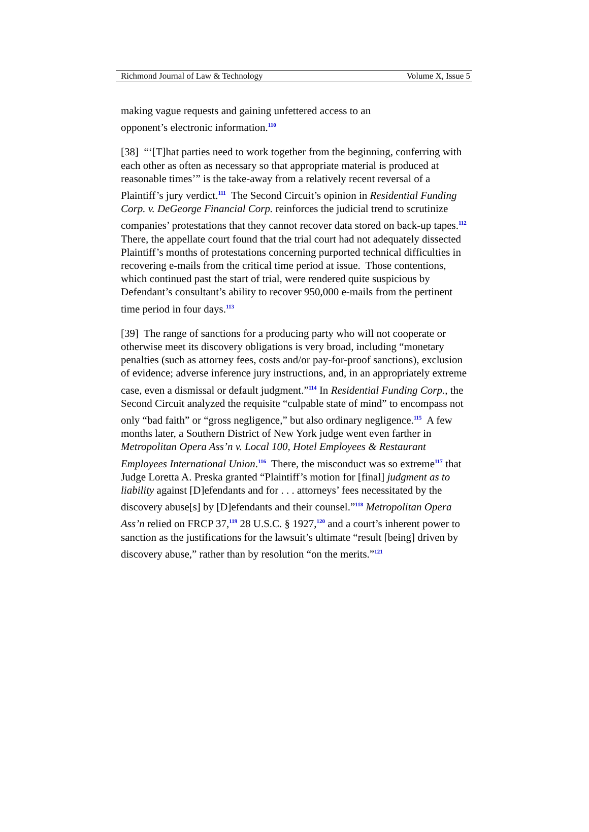Richmond Journal of Law & Technology Volume X, Issue 5
making vague requests and gaining unfettered access to an
opponent’s electronic information.<sup>110</sup>
[38] “‘[T]hat parties need to work together from the beginning, conferring with each other as often as necessary so that appropriate material is produced at reasonable times’” is the take-away from a relatively recent reversal of a Plaintiff’s jury verdict.<sup>111</sup> The Second Circuit’s opinion in Residential Funding Corp. v. DeGeorge Financial Corp. reinforces the judicial trend to scrutinize companies’ protestations that they cannot recover data stored on back-up tapes.<sup>112</sup> There, the appellate court found that the trial court had not adequately dissected Plaintiff’s months of protestations concerning purported technical difficulties in recovering e-mails from the critical time period at issue. Those contentions, which continued past the start of trial, were rendered quite suspicious by Defendant’s consultant’s ability to recover 950,000 e-mails from the pertinent time period in four days.<sup>113</sup>
[39] The range of sanctions for a producing party who will not cooperate or otherwise meet its discovery obligations is very broad, including “monetary penalties (such as attorney fees, costs and/or pay-for-proof sanctions), exclusion of evidence; adverse inference jury instructions, and, in an appropriately extreme case, even a dismissal or default judgment.”<sup>114</sup> In Residential Funding Corp., the Second Circuit analyzed the requisite “culpable state of mind” to encompass not only “bad faith” or “gross negligence,” but also ordinary negligence.<sup>115</sup> A few months later, a Southern District of New York judge went even farther in Metropolitan Opera Ass’n v. Local 100, Hotel Employees & Restaurant Employees International Union.<sup>116</sup> There, the misconduct was so extreme<sup>117</sup> that Judge Loretta A. Preska granted “Plaintiff’s motion for [final] judgment as to liability against [D]efendants and for . . . attorneys’ fees necessitated by the discovery abuse[s] by [D]efendants and their counsel.”<sup>118</sup> Metropolitan Opera Ass’n relied on FRCP 37,<sup>119</sup> 28 U.S.C. § 1927,<sup>120</sup> and a court’s inherent power to sanction as the justifications for the lawsuit’s ultimate “result [being] driven by discovery abuse,” rather than by resolution “on the merits.”<sup>121</sup>